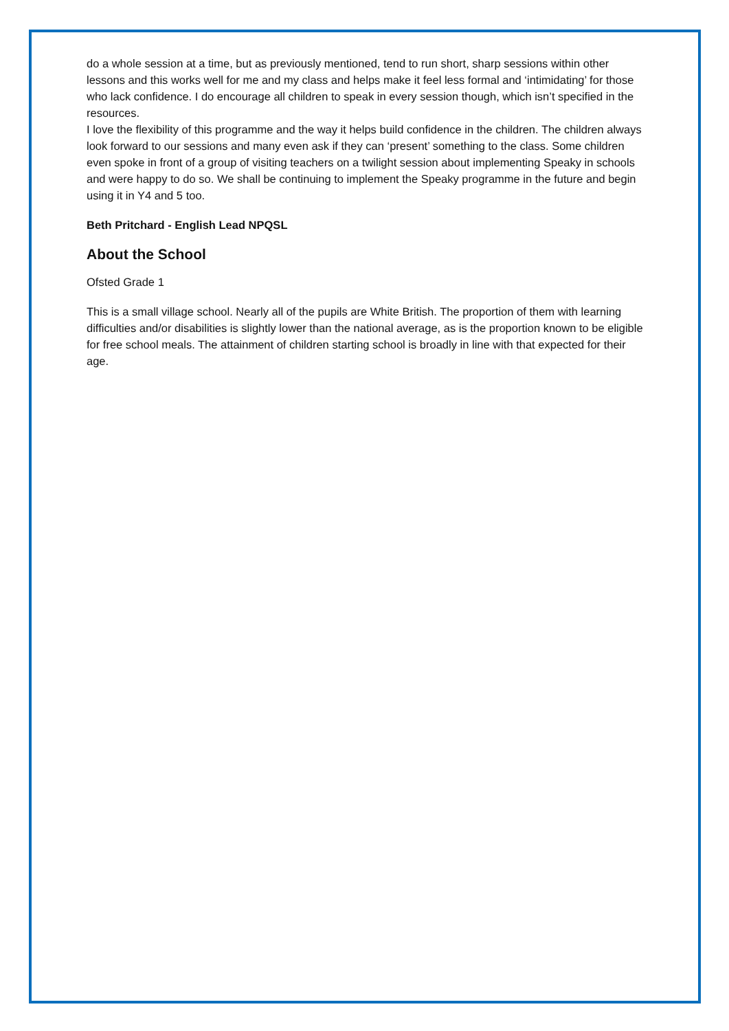do a whole session at a time, but as previously mentioned, tend to run short, sharp sessions within other lessons and this works well for me and my class and helps make it feel less formal and ‘intimidating’ for those who lack confidence. I do encourage all children to speak in every session though, which isn’t specified in the resources.
I love the flexibility of this programme and the way it helps build confidence in the children. The children always look forward to our sessions and many even ask if they can ‘present’ something to the class. Some children even spoke in front of a group of visiting teachers on a twilight session about implementing Speaky in schools and were happy to do so. We shall be continuing to implement the Speaky programme in the future and begin using it in Y4 and 5 too.
Beth Pritchard - English Lead NPQSL
About the School
Ofsted Grade 1
This is a small village school. Nearly all of the pupils are White British. The proportion of them with learning difficulties and/or disabilities is slightly lower than the national average, as is the proportion known to be eligible for free school meals. The attainment of children starting school is broadly in line with that expected for their age.